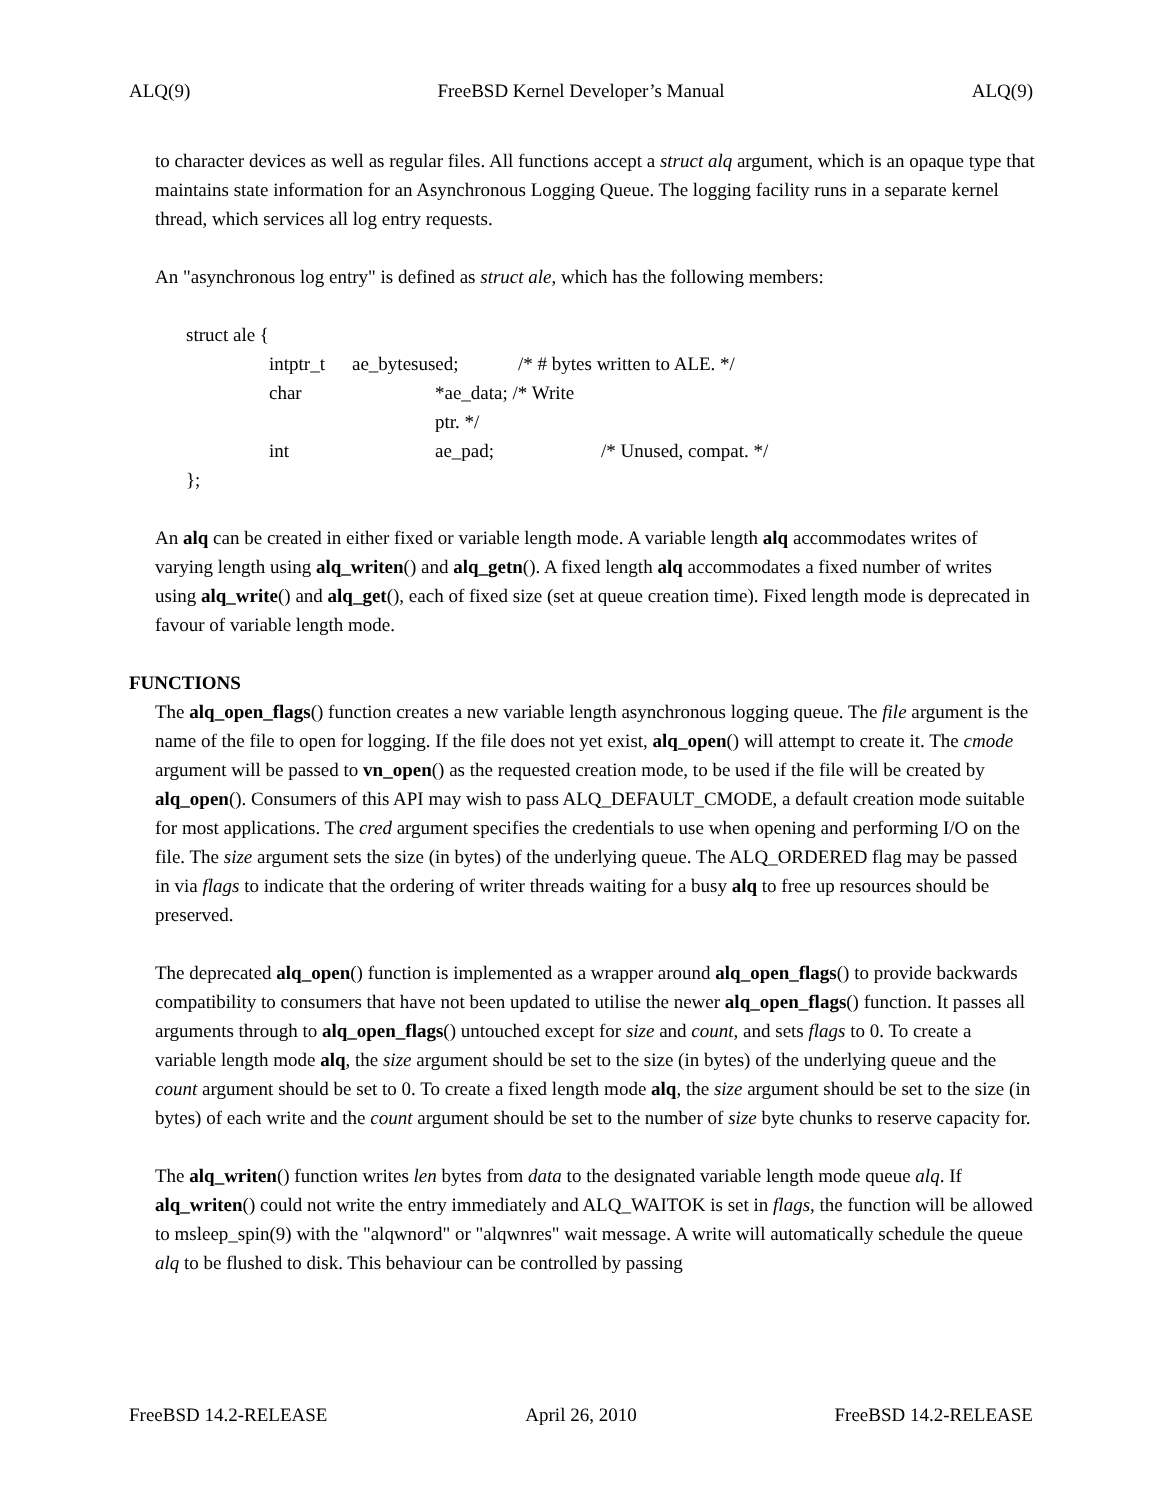ALQ(9) FreeBSD Kernel Developer’s Manual ALQ(9)
to character devices as well as regular files. All functions accept a struct alq argument, which is an opaque type that maintains state information for an Asynchronous Logging Queue. The logging facility runs in a separate kernel thread, which services all log entry requests.
An "asynchronous log entry" is defined as struct ale, which has the following members:
struct ale {
intptr_t ae_bytesused; /* # bytes written to ALE. */
char *ae_data; /* Write ptr. */
int ae_pad; /* Unused, compat. */
};
An alq can be created in either fixed or variable length mode. A variable length alq accommodates writes of varying length using alq_writen() and alq_getn(). A fixed length alq accommodates a fixed number of writes using alq_write() and alq_get(), each of fixed size (set at queue creation time). Fixed length mode is deprecated in favour of variable length mode.
FUNCTIONS
The alq_open_flags() function creates a new variable length asynchronous logging queue. The file argument is the name of the file to open for logging. If the file does not yet exist, alq_open() will attempt to create it. The cmode argument will be passed to vn_open() as the requested creation mode, to be used if the file will be created by alq_open(). Consumers of this API may wish to pass ALQ_DEFAULT_CMODE, a default creation mode suitable for most applications. The cred argument specifies the credentials to use when opening and performing I/O on the file. The size argument sets the size (in bytes) of the underlying queue. The ALQ_ORDERED flag may be passed in via flags to indicate that the ordering of writer threads waiting for a busy alq to free up resources should be preserved.
The deprecated alq_open() function is implemented as a wrapper around alq_open_flags() to provide backwards compatibility to consumers that have not been updated to utilise the newer alq_open_flags() function. It passes all arguments through to alq_open_flags() untouched except for size and count, and sets flags to 0. To create a variable length mode alq, the size argument should be set to the size (in bytes) of the underlying queue and the count argument should be set to 0. To create a fixed length mode alq, the size argument should be set to the size (in bytes) of each write and the count argument should be set to the number of size byte chunks to reserve capacity for.
The alq_writen() function writes len bytes from data to the designated variable length mode queue alq. If alq_writen() could not write the entry immediately and ALQ_WAITOK is set in flags, the function will be allowed to msleep_spin(9) with the "alqwnord" or "alqwnres" wait message. A write will automatically schedule the queue alq to be flushed to disk. This behaviour can be controlled by passing
FreeBSD 14.2-RELEASE April 26, 2010 FreeBSD 14.2-RELEASE